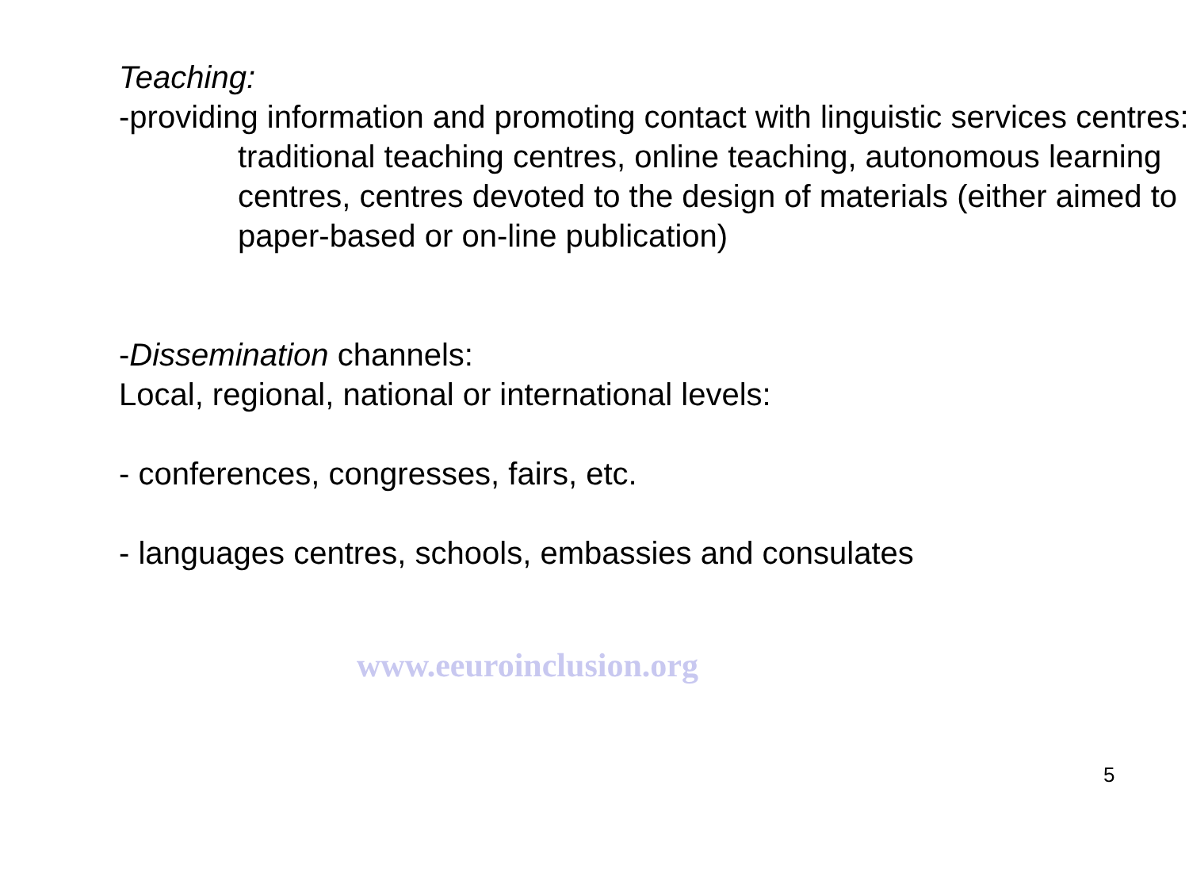Teaching:
-providing information and promoting contact with linguistic services centres:
traditional teaching centres, online teaching, autonomous learning centres, centres devoted to the design of materials (either aimed to paper-based or on-line publication)
-Dissemination channels:
Local, regional, national or international levels:
- conferences, congresses, fairs, etc.
- languages centres, schools, embassies and consulates
www.eeuroinclusion.org
5